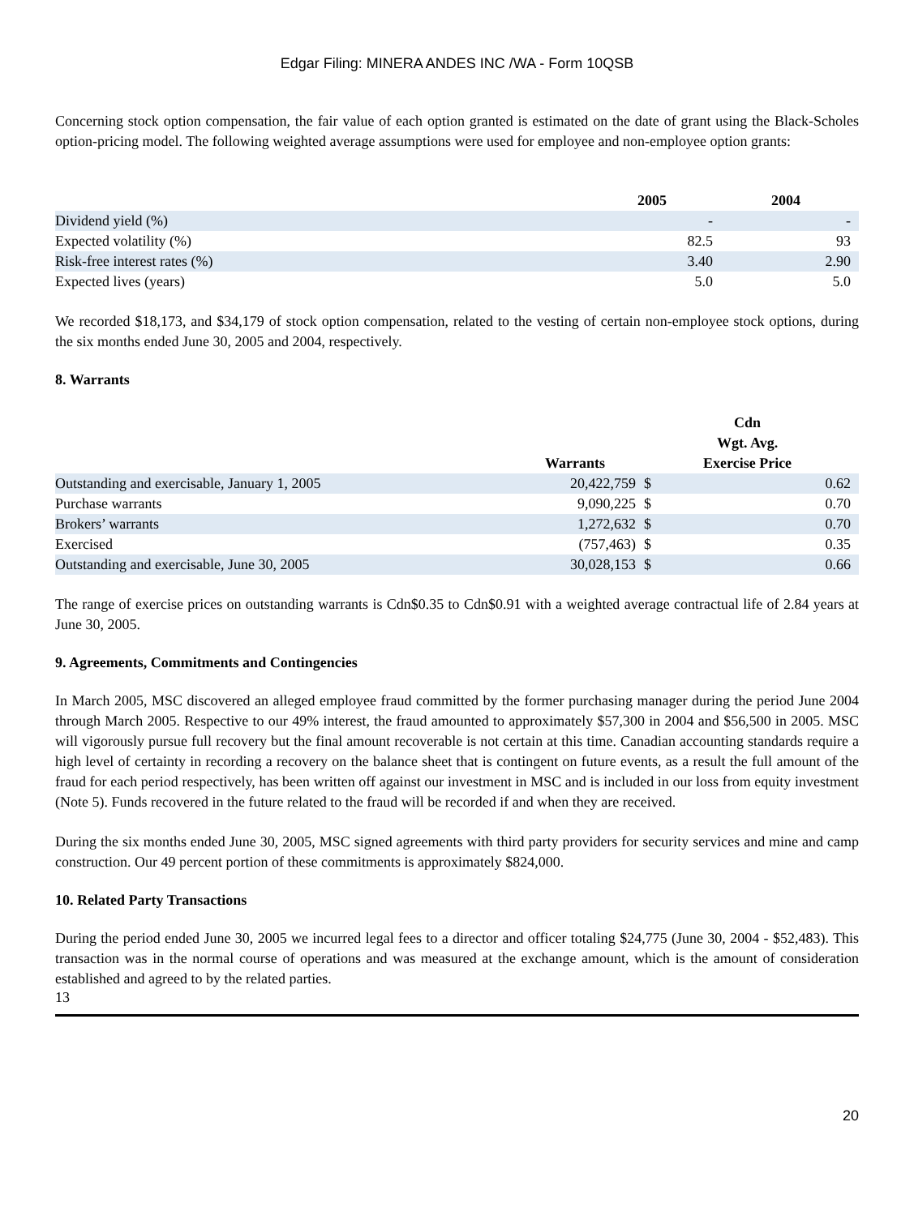Edgar Filing: MINERA ANDES INC /WA - Form 10QSB
Concerning stock option compensation, the fair value of each option granted is estimated on the date of grant using the Black-Scholes option-pricing model. The following weighted average assumptions were used for employee and non-employee option grants:
| | 2005 | 2004 |
| --- | --- | --- |
| Dividend yield (%) | - | - |
| Expected volatility (%) | 82.5 | 93 |
| Risk-free interest rates (%) | 3.40 | 2.90 |
| Expected lives (years) | 5.0 | 5.0 |
We recorded $18,173, and $34,179 of stock option compensation, related to the vesting of certain non-employee stock options, during the six months ended June 30, 2005 and 2004, respectively.
8. Warrants
| | Warrants | Cdn Wgt. Avg. Exercise Price | |
| --- | --- | --- | --- |
| Outstanding and exercisable, January 1, 2005 | 20,422,759 | $ | 0.62 |
| Purchase warrants | 9,090,225 | $ | 0.70 |
| Brokers’ warrants | 1,272,632 | $ | 0.70 |
| Exercised | (757,463) | $ | 0.35 |
| Outstanding and exercisable, June 30, 2005 | 30,028,153 | $ | 0.66 |
The range of exercise prices on outstanding warrants is Cdn$0.35 to Cdn$0.91 with a weighted average contractual life of 2.84 years at June 30, 2005.
9. Agreements, Commitments and Contingencies
In March 2005, MSC discovered an alleged employee fraud committed by the former purchasing manager during the period June 2004 through March 2005. Respective to our 49% interest, the fraud amounted to approximately $57,300 in 2004 and $56,500 in 2005. MSC will vigorously pursue full recovery but the final amount recoverable is not certain at this time. Canadian accounting standards require a high level of certainty in recording a recovery on the balance sheet that is contingent on future events, as a result the full amount of the fraud for each period respectively, has been written off against our investment in MSC and is included in our loss from equity investment (Note 5). Funds recovered in the future related to the fraud will be recorded if and when they are received.
During the six months ended June 30, 2005, MSC signed agreements with third party providers for security services and mine and camp construction. Our 49 percent portion of these commitments is approximately $824,000.
10. Related Party Transactions
During the period ended June 30, 2005 we incurred legal fees to a director and officer totaling $24,775 (June 30, 2004 - $52,483). This transaction was in the normal course of operations and was measured at the exchange amount, which is the amount of consideration established and agreed to by the related parties.
13
20